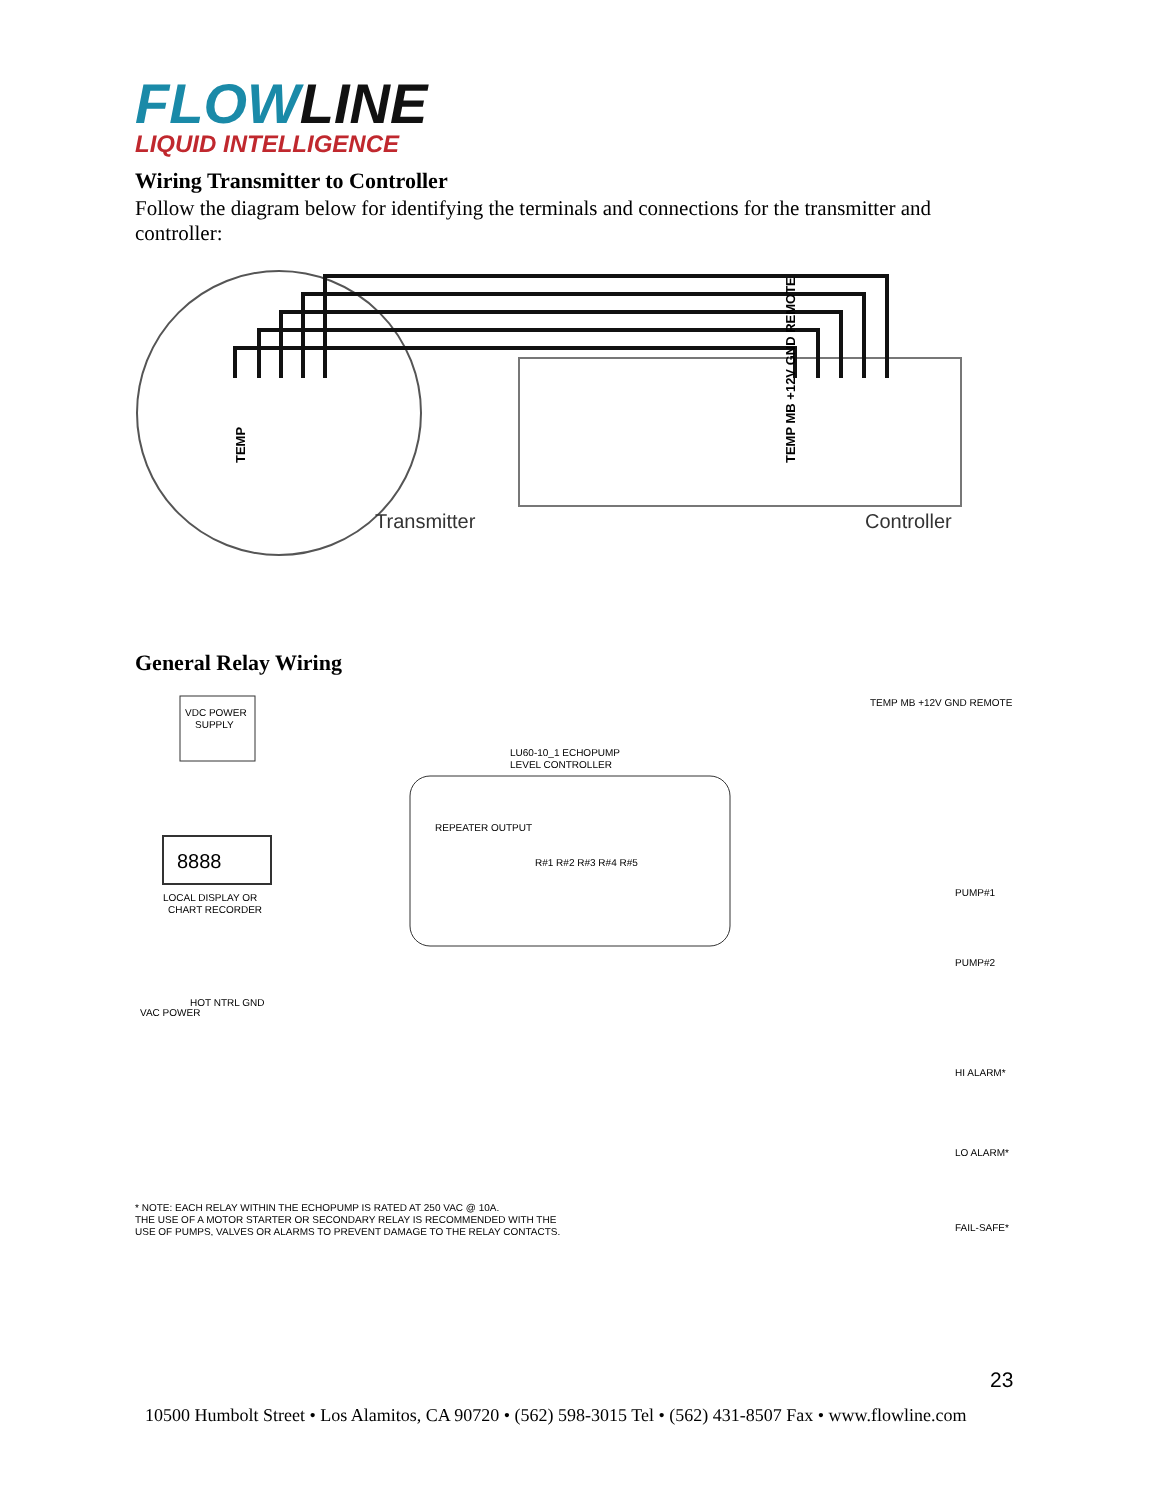FLOWLINE
LIQUID INTELLIGENCE
Wiring Transmitter to Controller
Follow the diagram below for identifying the terminals and connections for the transmitter and controller:
TEMP
Transmitter
Controller
TEMP MB +12V GND REMOTE
General Relay Wiring
VDC POWER
SUPPLY
8888
LOCAL DISPLAY OR
CHART RECORDER
LU60-10_1 ECHOPUMP
LEVEL CONTROLLER
REPEATER OUTPUT
R#1 R#2 R#3 R#4 R#5
TEMP MB +12V GND REMOTE
VAC POWER
HOT NTRL GND
PUMP#1
PUMP#2
HI ALARM*
LO ALARM*
FAIL-SAFE*
* NOTE: EACH RELAY WITHIN THE ECHOPUMP IS RATED AT 250 VAC @ 10A.
THE USE OF A MOTOR STARTER OR SECONDARY RELAY IS RECOMMENDED WITH THE
USE OF PUMPS, VALVES OR ALARMS TO PREVENT DAMAGE TO THE RELAY CONTACTS.
23
10500 Humbolt Street • Los Alamitos, CA 90720 • (562) 598-3015 Tel • (562) 431-8507 Fax • www.flowline.com